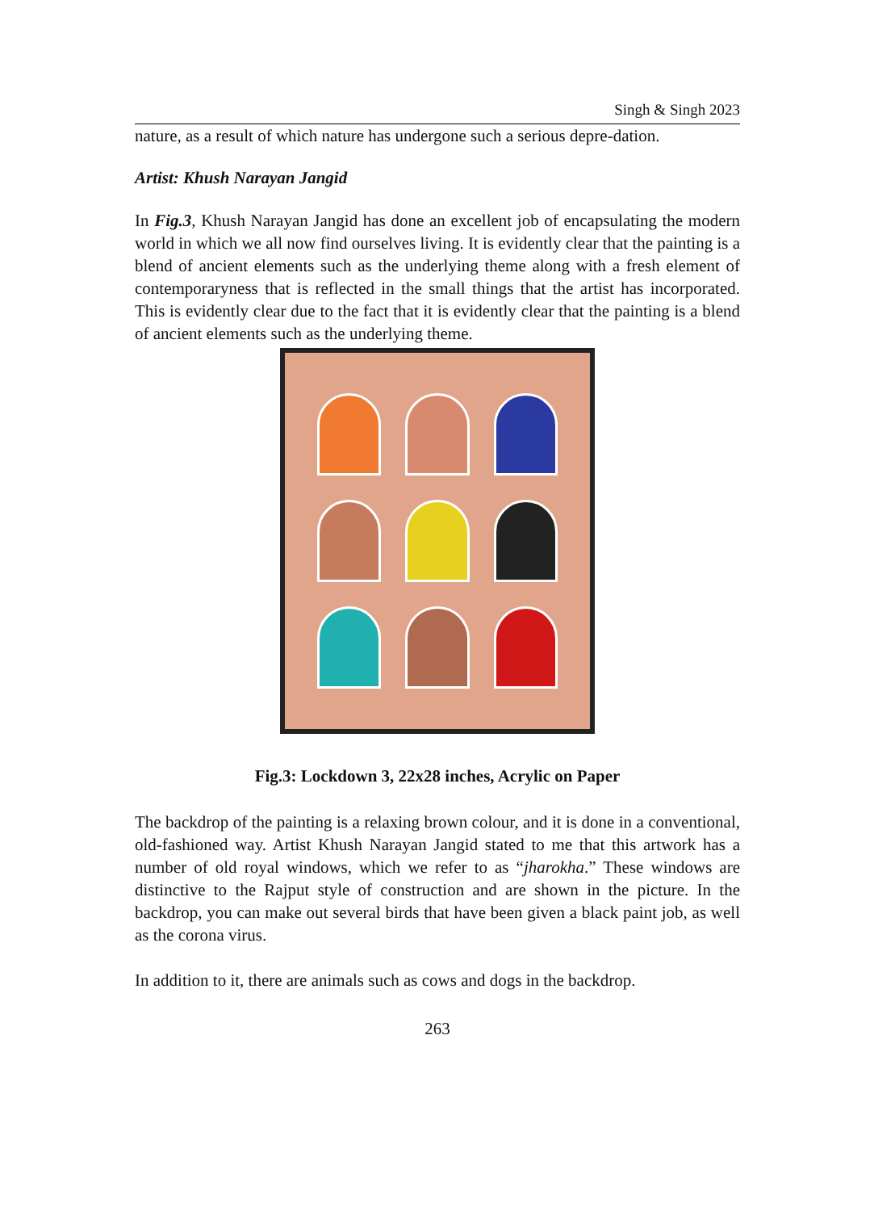Singh & Singh 2023
nature, as a result of which nature has undergone such a serious depre-dation.
Artist: Khush Narayan Jangid
In Fig.3, Khush Narayan Jangid has done an excellent job of encapsulating the modern world in which we all now find ourselves living. It is evidently clear that the painting is a blend of ancient elements such as the underlying theme along with a fresh element of contemporaryness that is reflected in the small things that the artist has incorporated. This is evidently clear due to the fact that it is evidently clear that the painting is a blend of ancient elements such as the underlying theme.
Fig.3: Lockdown 3, 22x28 inches, Acrylic on Paper
The backdrop of the painting is a relaxing brown colour, and it is done in a conventional, old-fashioned way. Artist Khush Narayan Jangid stated to me that this artwork has a number of old royal windows, which we refer to as “jharokha.” These windows are distinctive to the Rajput style of construction and are shown in the picture. In the backdrop, you can make out several birds that have been given a black paint job, as well as the corona virus.
In addition to it, there are animals such as cows and dogs in the backdrop.
263